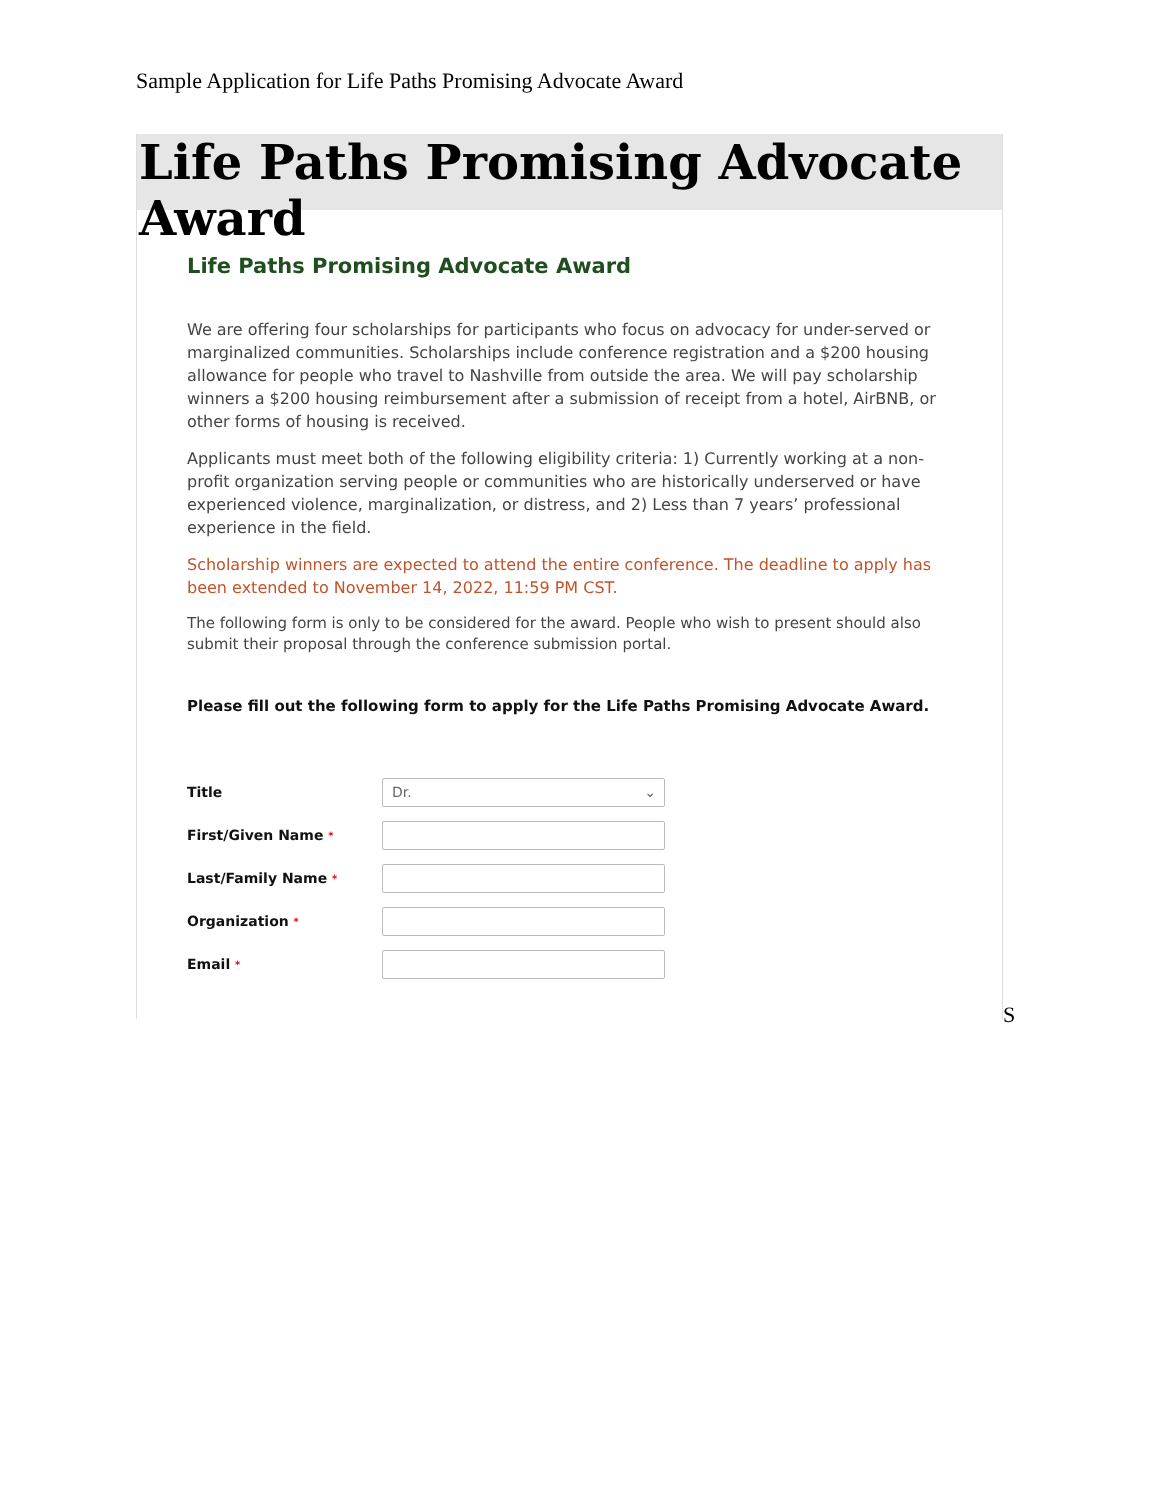Sample Application for Life Paths Promising Advocate Award
Life Paths Promising Advocate Award
Life Paths Promising Advocate Award
We are offering four scholarships for participants who focus on advocacy for under-served or marginalized communities. Scholarships include conference registration and a $200 housing allowance for people who travel to Nashville from outside the area. We will pay scholarship winners a $200 housing reimbursement after a submission of receipt from a hotel, AirBNB, or other forms of housing is received.
Applicants must meet both of the following eligibility criteria: 1) Currently working at a non-profit organization serving people or communities who are historically underserved or have experienced violence, marginalization, or distress, and 2) Less than 7 years’ professional experience in the field.
Scholarship winners are expected to attend the entire conference. The deadline to apply has been extended to November 14, 2022, 11:59 PM CST.
The following form is only to be considered for the award. People who wish to present should also submit their proposal through the conference submission portal.
Please fill out the following form to apply for the Life Paths Promising Advocate Award.
Title
Dr. ⌄
First/Given Name *
Last/Family Name *
Organization *
Email *
S